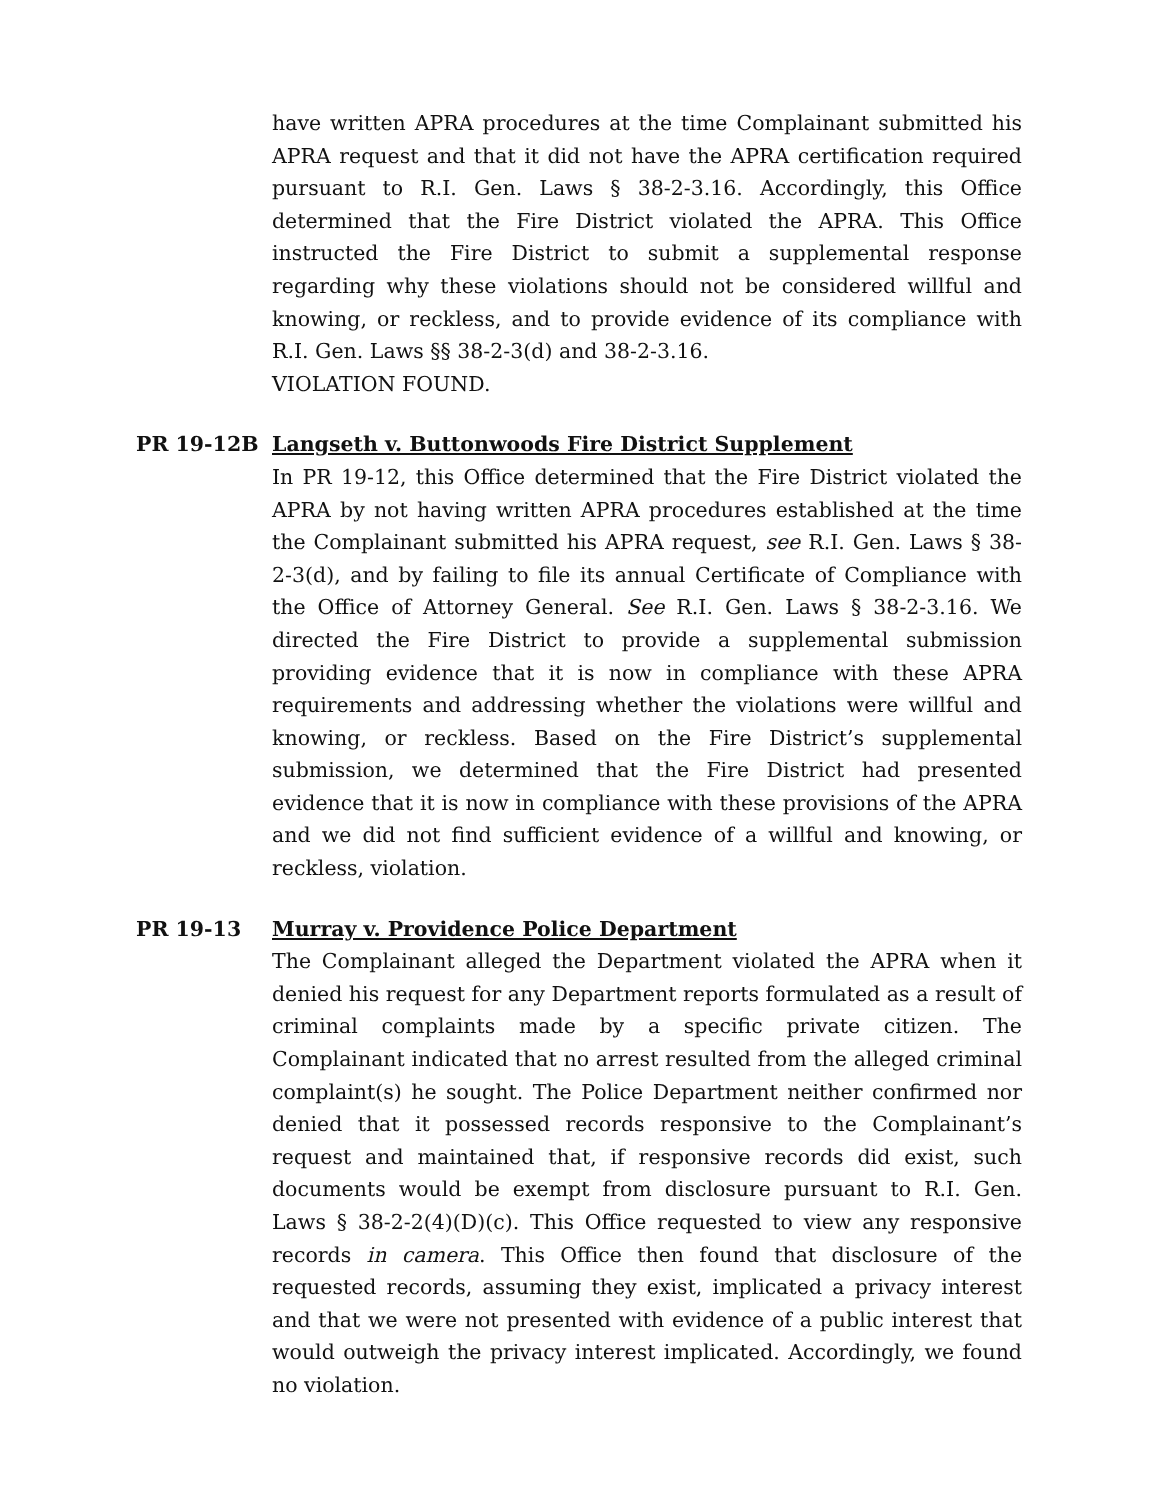have written APRA procedures at the time Complainant submitted his APRA request and that it did not have the APRA certification required pursuant to R.I. Gen. Laws § 38-2-3.16. Accordingly, this Office determined that the Fire District violated the APRA. This Office instructed the Fire District to submit a supplemental response regarding why these violations should not be considered willful and knowing, or reckless, and to provide evidence of its compliance with R.I. Gen. Laws §§ 38-2-3(d) and 38-2-3.16.
VIOLATION FOUND.
PR 19-12B Langseth v. Buttonwoods Fire District Supplement
In PR 19-12, this Office determined that the Fire District violated the APRA by not having written APRA procedures established at the time the Complainant submitted his APRA request, see R.I. Gen. Laws § 38-2-3(d), and by failing to file its annual Certificate of Compliance with the Office of Attorney General. See R.I. Gen. Laws § 38-2-3.16. We directed the Fire District to provide a supplemental submission providing evidence that it is now in compliance with these APRA requirements and addressing whether the violations were willful and knowing, or reckless. Based on the Fire District’s supplemental submission, we determined that the Fire District had presented evidence that it is now in compliance with these provisions of the APRA and we did not find sufficient evidence of a willful and knowing, or reckless, violation.
PR 19-13 Murray v. Providence Police Department
The Complainant alleged the Department violated the APRA when it denied his request for any Department reports formulated as a result of criminal complaints made by a specific private citizen. The Complainant indicated that no arrest resulted from the alleged criminal complaint(s) he sought. The Police Department neither confirmed nor denied that it possessed records responsive to the Complainant’s request and maintained that, if responsive records did exist, such documents would be exempt from disclosure pursuant to R.I. Gen. Laws § 38-2-2(4)(D)(c). This Office requested to view any responsive records in camera. This Office then found that disclosure of the requested records, assuming they exist, implicated a privacy interest and that we were not presented with evidence of a public interest that would outweigh the privacy interest implicated. Accordingly, we found no violation.